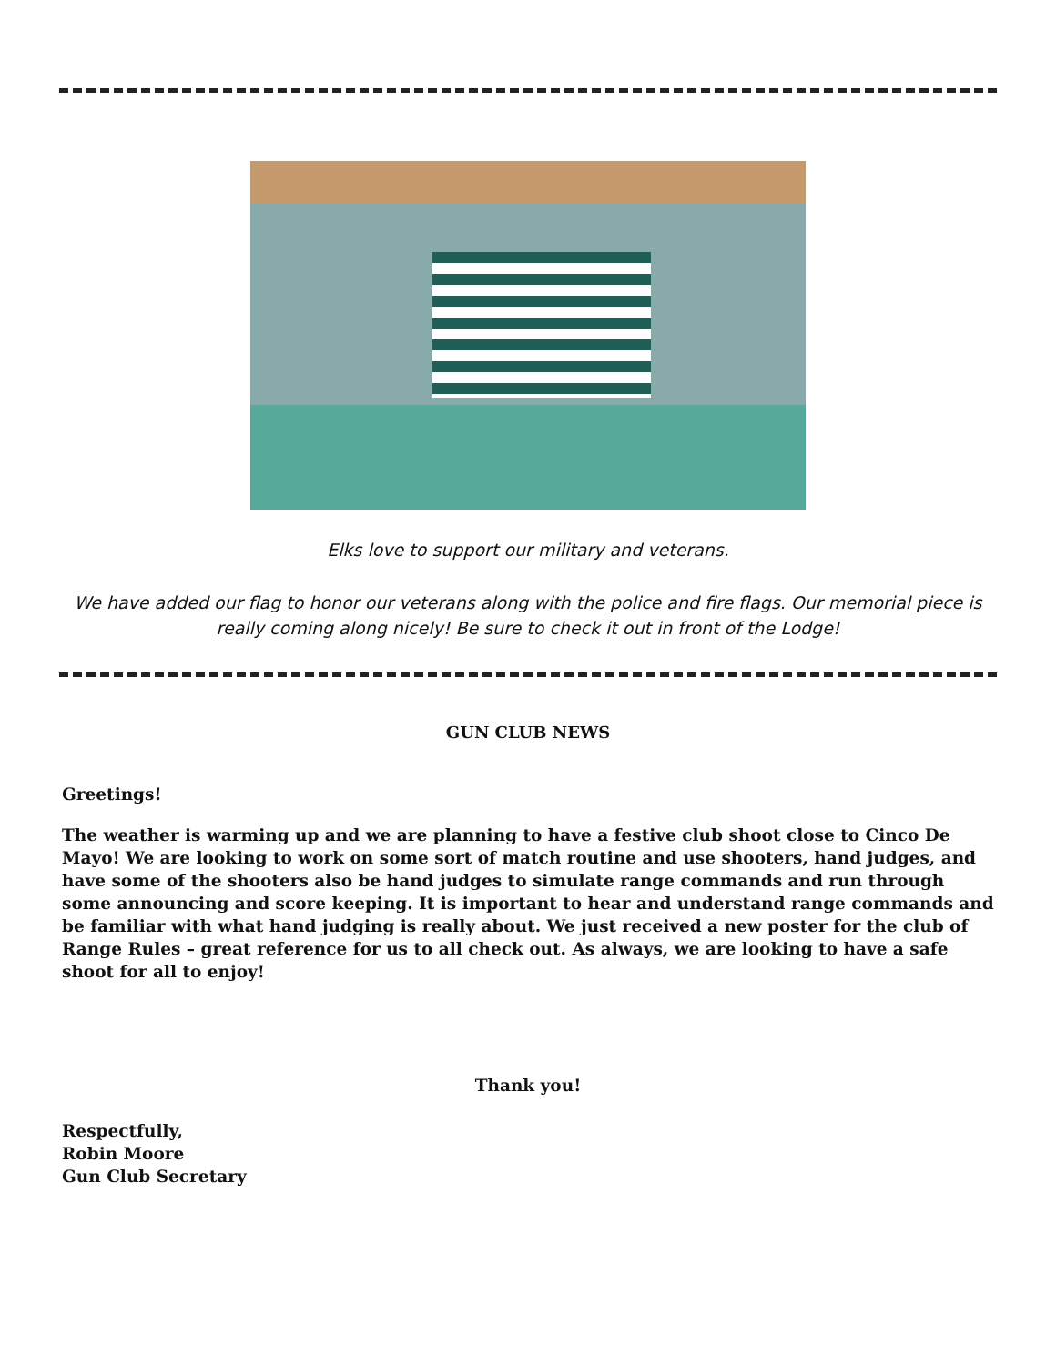Elks love to support our military and veterans.
We have added our flag to honor our veterans along with the police and fire flags. Our memorial piece is really coming along nicely! Be sure to check it out in front of the Lodge!
GUN CLUB NEWS
Greetings!
The weather is warming up and we are planning to have a festive club shoot close to Cinco De Mayo! We are looking to work on some sort of match routine and use shooters, hand judges, and have some of the shooters also be hand judges to simulate range commands and run through some announcing and score keeping. It is important to hear and understand range commands and be familiar with what hand judging is really about. We just received a new poster for the club of Range Rules – great reference for us to all check out. As always, we are looking to have a safe shoot for all to enjoy!
Thank you!
Respectfully,
Robin Moore
Gun Club Secretary